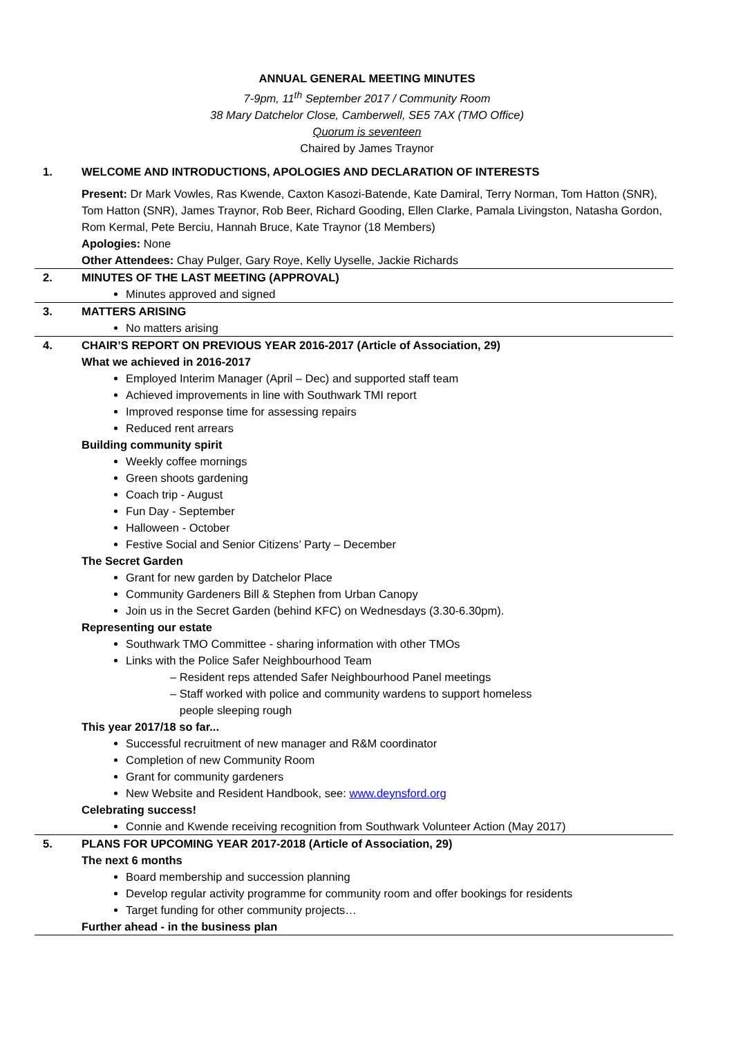ANNUAL GENERAL MEETING MINUTES
7-9pm, 11<sup>th</sup> September 2017 / Community Room
38 Mary Datchelor Close, Camberwell, SE5 7AX (TMO Office)
Quorum is seventeen
Chaired by James Traynor
| 1. | WELCOME AND INTRODUCTIONS, APOLOGIES AND DECLARATION OF INTERESTS Present: Dr Mark Vowles, Ras Kwende, Caxton Kasozi-Batende, Kate Damiral, Terry Norman, Tom Hatton (SNR), Tom Hatton (SNR), James Traynor, Rob Beer, Richard Gooding, Ellen Clarke, Pamala Livingston, Natasha Gordon, Rom Kermal, Pete Berciu, Hannah Bruce, Kate Traynor (18 Members) Apologies: None Other Attendees: Chay Pulger, Gary Roye, Kelly Uyselle, Jackie Richards |
| 2. | MINUTES OF THE LAST MEETING (APPROVAL) Minutes approved and signed |
| 3. | MATTERS ARISING No matters arising |
| 4. | CHAIR’S REPORT ON PREVIOUS YEAR 2016-2017 (Article of Association, 29) What we achieved in 2016-2017 Employed Interim Manager (April – Dec) and supported staff team Achieved improvements in line with Southwark TMI report Improved response time for assessing repairs Reduced rent arrears Building community spirit Weekly coffee mornings Green shoots gardening Coach trip - August Fun Day - September Halloween - October Festive Social and Senior Citizens’ Party – December The Secret Garden Grant for new garden by Datchelor Place Community Gardeners Bill & Stephen from Urban Canopy Join us in the Secret Garden (behind KFC) on Wednesdays (3.30-6.30pm). Representing our estate Southwark TMO Committee - sharing information with other TMOs Links with the Police Safer Neighbourhood Team – Resident reps attended Safer Neighbourhood Panel meetings – Staff worked with police and community wardens to support homeless people sleeping rough This year 2017/18 so far... Successful recruitment of new manager and R&M coordinator Completion of new Community Room Grant for community gardeners New Website and Resident Handbook, see: www.deynsford.org Celebrating success! Connie and Kwende receiving recognition from Southwark Volunteer Action (May 2017) |
| 5. | PLANS FOR UPCOMING YEAR 2017-2018 (Article of Association, 29) The next 6 months Board membership and succession planning Develop regular activity programme for community room and offer bookings for residents Target funding for other community projects… Further ahead - in the business plan |